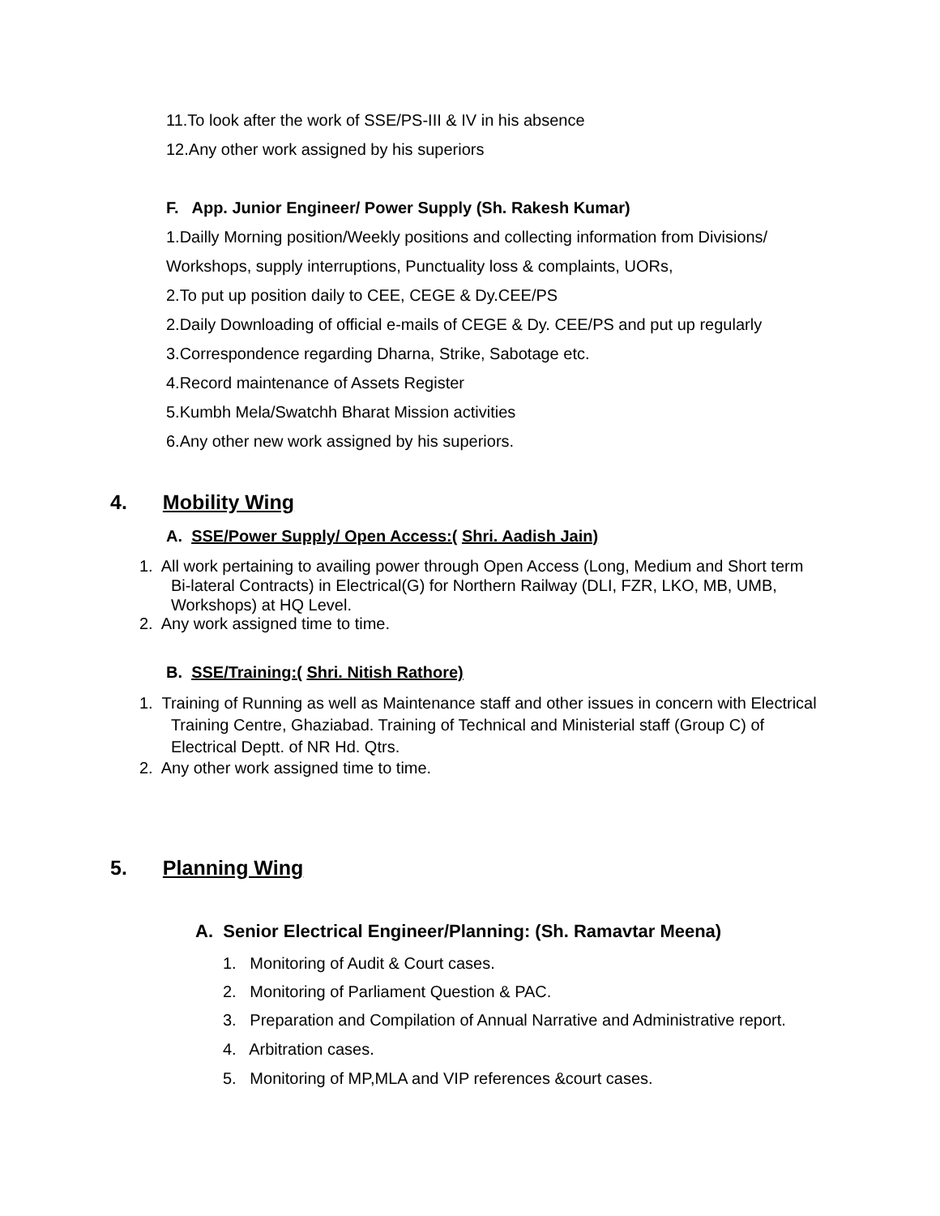11.To look after the work of SSE/PS-III & IV in his absence
12.Any other work assigned by his superiors
F. App. Junior Engineer/ Power Supply (Sh. Rakesh Kumar)
1.Dailly Morning position/Weekly positions and collecting information from Divisions/
Workshops, supply interruptions, Punctuality loss & complaints, UORs,
2.To put up position daily to CEE, CEGE & Dy.CEE/PS
2.Daily Downloading of official e-mails of CEGE & Dy. CEE/PS and put up regularly
3.Correspondence regarding Dharna, Strike, Sabotage etc.
4.Record maintenance of Assets Register
5.Kumbh Mela/Swatchh Bharat Mission activities
6.Any other new work assigned by his superiors.
4. Mobility Wing
A. SSE/Power Supply/ Open Access:( Shri. Aadish Jain)
1. All work pertaining to availing power through Open Access (Long, Medium and Short term
Bi-lateral Contracts) in Electrical(G) for Northern Railway (DLI, FZR, LKO, MB, UMB,
Workshops) at HQ Level.
2. Any work assigned time to time.
B. SSE/Training:( Shri. Nitish Rathore)
1. Training of Running as well as Maintenance staff and other issues in concern with Electrical
Training Centre, Ghaziabad. Training of Technical and Ministerial staff (Group C) of
Electrical Deptt. of NR Hd. Qtrs.
2. Any other work assigned time to time.
5. Planning Wing
A. Senior Electrical Engineer/Planning: (Sh. Ramavtar Meena)
1. Monitoring of Audit & Court cases.
2. Monitoring of Parliament Question & PAC.
3. Preparation and Compilation of Annual Narrative and Administrative report.
4. Arbitration cases.
5. Monitoring of MP,MLA and VIP references &court cases.